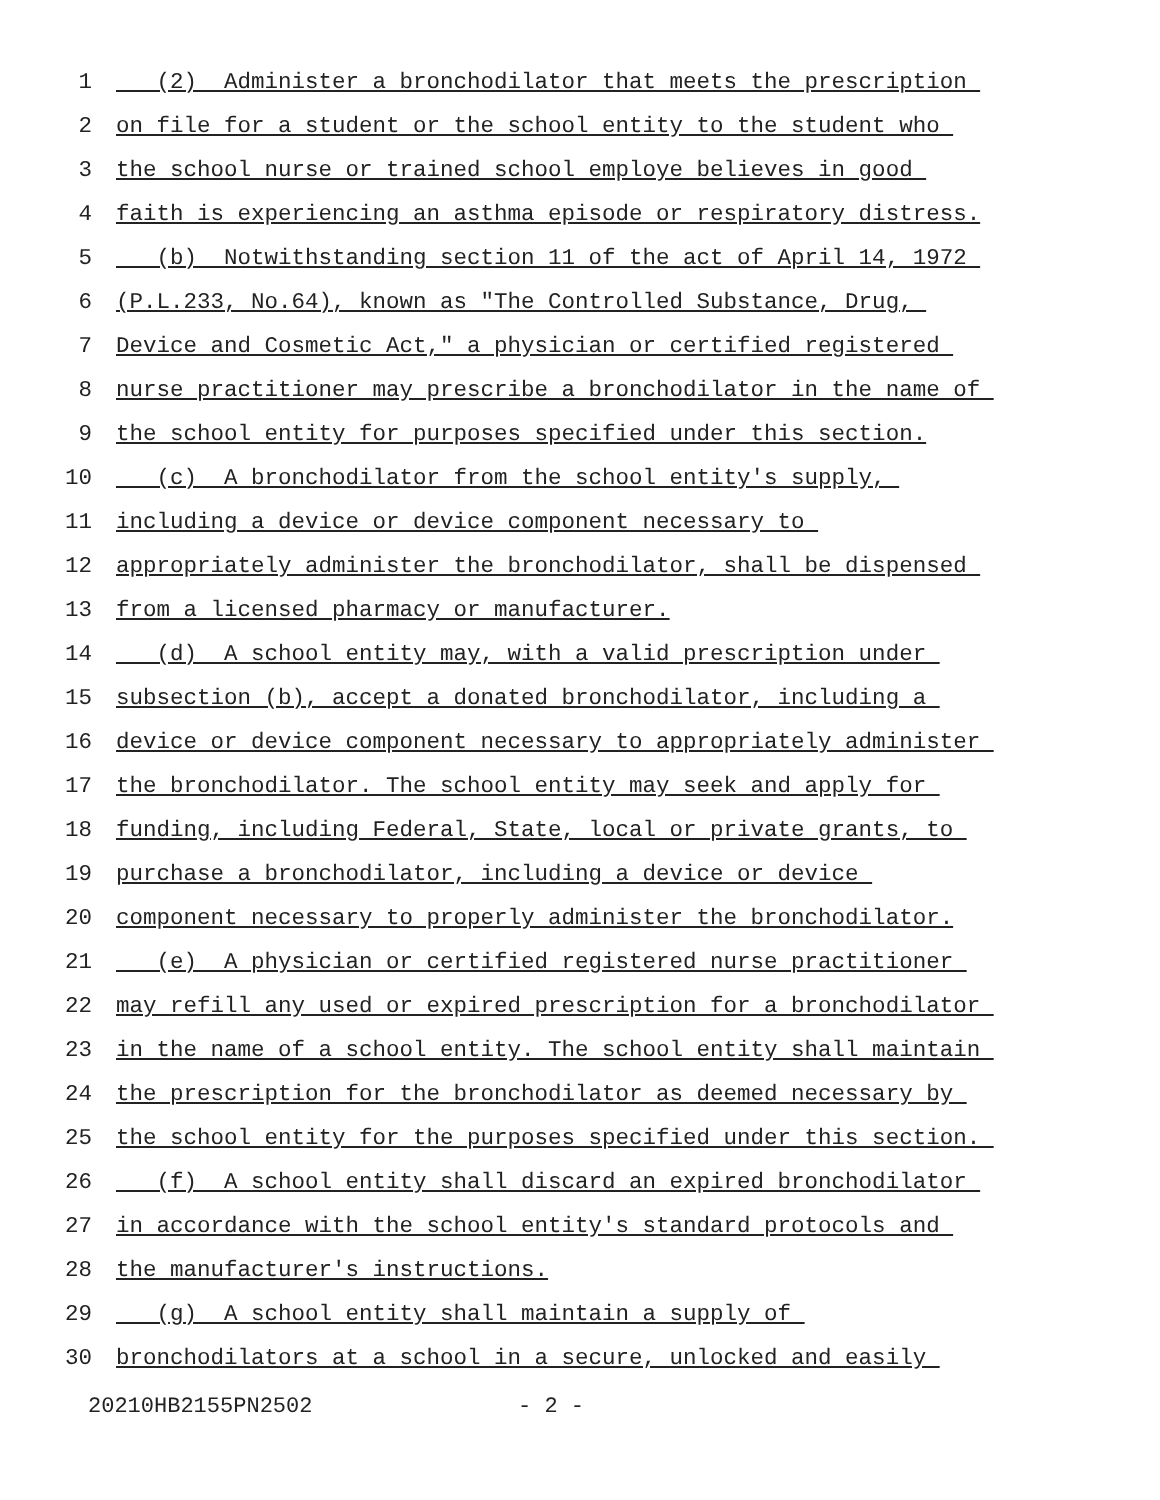1 (2) Administer a bronchodilator that meets the prescription
2 on file for a student or the school entity to the student who
3 the school nurse or trained school employe believes in good
4 faith is experiencing an asthma episode or respiratory distress.
5 (b) Notwithstanding section 11 of the act of April 14, 1972
6 (P.L.233, No.64), known as "The Controlled Substance, Drug,
7 Device and Cosmetic Act," a physician or certified registered
8 nurse practitioner may prescribe a bronchodilator in the name of
9 the school entity for purposes specified under this section.
10 (c) A bronchodilator from the school entity's supply,
11 including a device or device component necessary to
12 appropriately administer the bronchodilator, shall be dispensed
13 from a licensed pharmacy or manufacturer.
14 (d) A school entity may, with a valid prescription under
15 subsection (b), accept a donated bronchodilator, including a
16 device or device component necessary to appropriately administer
17 the bronchodilator. The school entity may seek and apply for
18 funding, including Federal, State, local or private grants, to
19 purchase a bronchodilator, including a device or device
20 component necessary to properly administer the bronchodilator.
21 (e) A physician or certified registered nurse practitioner
22 may refill any used or expired prescription for a bronchodilator
23 in the name of a school entity. The school entity shall maintain
24 the prescription for the bronchodilator as deemed necessary by
25 the school entity for the purposes specified under this section.
26 (f) A school entity shall discard an expired bronchodilator
27 in accordance with the school entity's standard protocols and
28 the manufacturer's instructions.
29 (g) A school entity shall maintain a supply of
30 bronchodilators at a school in a secure, unlocked and easily
20210HB2155PN2502 - 2 -